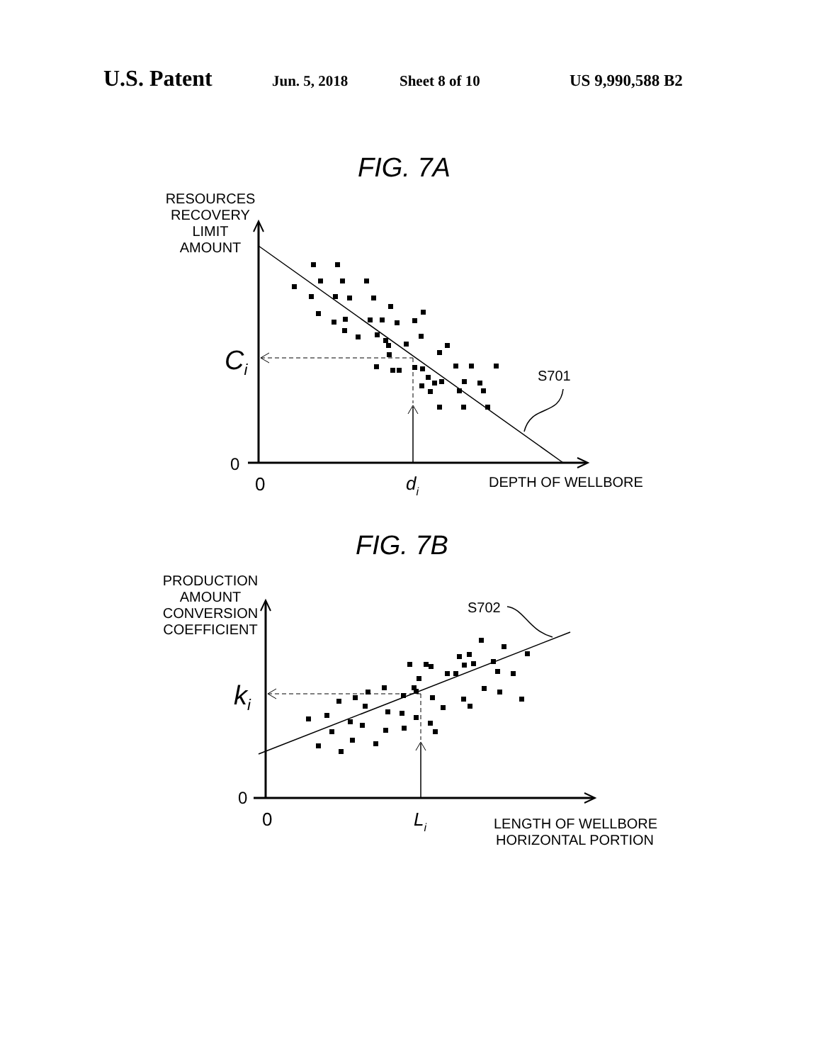U.S. Patent Jun. 5, 2018 Sheet 8 of 10 US 9,990,588 B2
FIG. 7A
RESOURCES
RECOVERY
LIMIT
AMOUNT
S701
Ci
0
0
di
DEPTH OF WELLBORE
FIG. 7B
PRODUCTION
AMOUNT
CONVERSION
COEFFICIENT
S702
ki
0
0
Li
LENGTH OF WELLBORE
HORIZONTAL PORTION